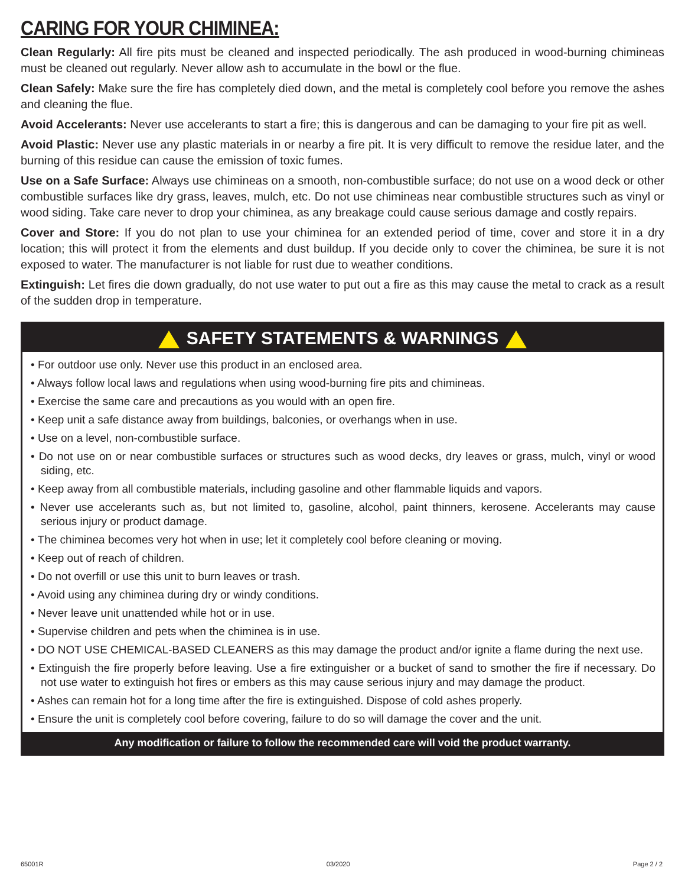CARING FOR YOUR CHIMINEA:
Clean Regularly: All fire pits must be cleaned and inspected periodically. The ash produced in wood-burning chimineas must be cleaned out regularly. Never allow ash to accumulate in the bowl or the flue.
Clean Safely: Make sure the fire has completely died down, and the metal is completely cool before you remove the ashes and cleaning the flue.
Avoid Accelerants: Never use accelerants to start a fire; this is dangerous and can be damaging to your fire pit as well.
Avoid Plastic: Never use any plastic materials in or nearby a fire pit. It is very difficult to remove the residue later, and the burning of this residue can cause the emission of toxic fumes.
Use on a Safe Surface: Always use chimineas on a smooth, non-combustible surface; do not use on a wood deck or other combustible surfaces like dry grass, leaves, mulch, etc. Do not use chimineas near combustible structures such as vinyl or wood siding. Take care never to drop your chiminea, as any breakage could cause serious damage and costly repairs.
Cover and Store: If you do not plan to use your chiminea for an extended period of time, cover and store it in a dry location; this will protect it from the elements and dust buildup. If you decide only to cover the chiminea, be sure it is not exposed to water. The manufacturer is not liable for rust due to weather conditions.
Extinguish: Let fires die down gradually, do not use water to put out a fire as this may cause the metal to crack as a result of the sudden drop in temperature.
SAFETY STATEMENTS & WARNINGS
• For outdoor use only. Never use this product in an enclosed area.
• Always follow local laws and regulations when using wood-burning fire pits and chimineas.
• Exercise the same care and precautions as you would with an open fire.
• Keep unit a safe distance away from buildings, balconies, or overhangs when in use.
• Use on a level, non-combustible surface.
• Do not use on or near combustible surfaces or structures such as wood decks, dry leaves or grass, mulch, vinyl or wood siding, etc.
• Keep away from all combustible materials, including gasoline and other flammable liquids and vapors.
• Never use accelerants such as, but not limited to, gasoline, alcohol, paint thinners, kerosene. Accelerants may cause serious injury or product damage.
• The chiminea becomes very hot when in use; let it completely cool before cleaning or moving.
• Keep out of reach of children.
• Do not overfill or use this unit to burn leaves or trash.
• Avoid using any chiminea during dry or windy conditions.
• Never leave unit unattended while hot or in use.
• Supervise children and pets when the chiminea is in use.
• DO NOT USE CHEMICAL-BASED CLEANERS as this may damage the product and/or ignite a flame during the next use.
• Extinguish the fire properly before leaving. Use a fire extinguisher or a bucket of sand to smother the fire if necessary. Do not use water to extinguish hot fires or embers as this may cause serious injury and may damage the product.
• Ashes can remain hot for a long time after the fire is extinguished. Dispose of cold ashes properly.
• Ensure the unit is completely cool before covering, failure to do so will damage the cover and the unit.
Any modification or failure to follow the recommended care will void the product warranty.
65001R 03/2020 Page 2 / 2